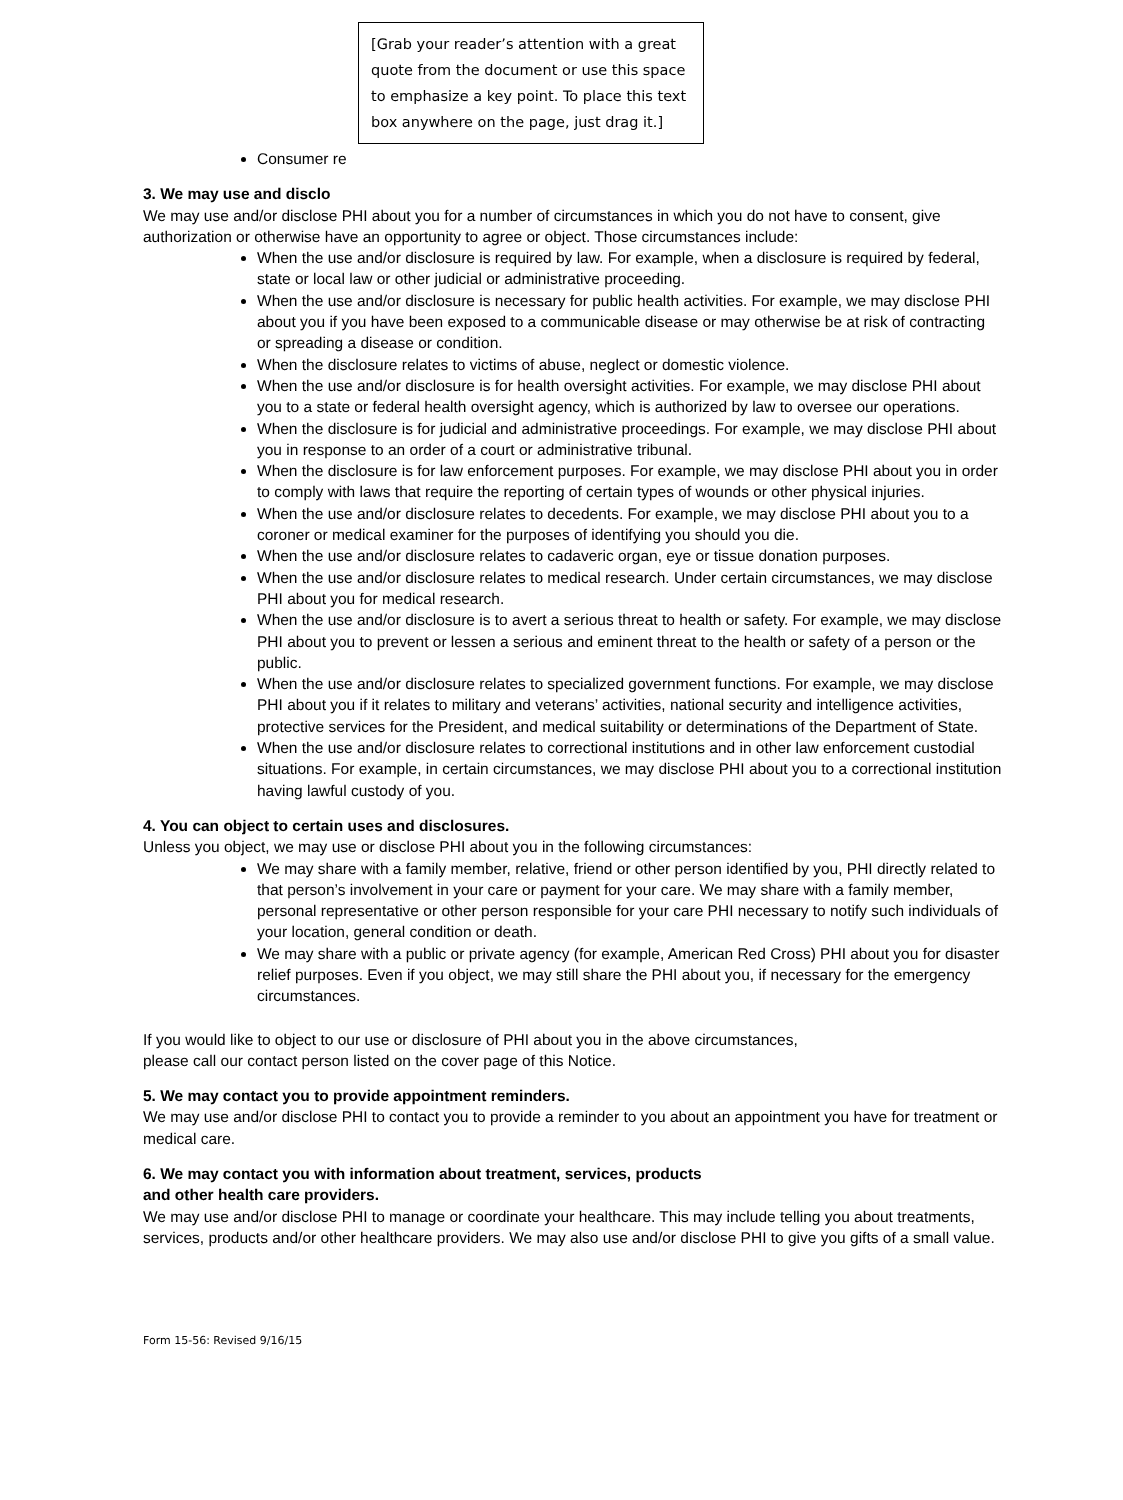[Grab your reader’s attention with a great quote from the document or use this space to emphasize a key point. To place this text box anywhere on the page, just drag it.]
Consumer re
3. We may use and disclo
We may use and/or disclose PHI about you for a number of circumstances in which you do not have to consent, give authorization or otherwise have an opportunity to agree or object. Those circumstances include:
When the use and/or disclosure is required by law. For example, when a disclosure is required by federal, state or local law or other judicial or administrative proceeding.
When the use and/or disclosure is necessary for public health activities. For example, we may disclose PHI about you if you have been exposed to a communicable disease or may otherwise be at risk of contracting or spreading a disease or condition.
When the disclosure relates to victims of abuse, neglect or domestic violence.
When the use and/or disclosure is for health oversight activities. For example, we may disclose PHI about you to a state or federal health oversight agency, which is authorized by law to oversee our operations.
When the disclosure is for judicial and administrative proceedings. For example, we may disclose PHI about you in response to an order of a court or administrative tribunal.
When the disclosure is for law enforcement purposes. For example, we may disclose PHI about you in order to comply with laws that require the reporting of certain types of wounds or other physical injuries.
When the use and/or disclosure relates to decedents. For example, we may disclose PHI about you to a coroner or medical examiner for the purposes of identifying you should you die.
When the use and/or disclosure relates to cadaveric organ, eye or tissue donation purposes.
When the use and/or disclosure relates to medical research. Under certain circumstances, we may disclose PHI about you for medical research.
When the use and/or disclosure is to avert a serious threat to health or safety. For example, we may disclose PHI about you to prevent or lessen a serious and eminent threat to the health or safety of a person or the public.
When the use and/or disclosure relates to specialized government functions. For example, we may disclose PHI about you if it relates to military and veterans’ activities, national security and intelligence activities, protective services for the President, and medical suitability or determinations of the Department of State.
When the use and/or disclosure relates to correctional institutions and in other law enforcement custodial situations. For example, in certain circumstances, we may disclose PHI about you to a correctional institution having lawful custody of you.
4. You can object to certain uses and disclosures.
Unless you object, we may use or disclose PHI about you in the following circumstances:
We may share with a family member, relative, friend or other person identified by you, PHI directly related to that person’s involvement in your care or payment for your care. We may share with a family member, personal representative or other person responsible for your care PHI necessary to notify such individuals of your location, general condition or death.
We may share with a public or private agency (for example, American Red Cross) PHI about you for disaster relief purposes. Even if you object, we may still share the PHI about you, if necessary for the emergency circumstances.
If you would like to object to our use or disclosure of PHI about you in the above circumstances,
please call our contact person listed on the cover page of this Notice.
5. We may contact you to provide appointment reminders.
We may use and/or disclose PHI to contact you to provide a reminder to you about an appointment you have for treatment or medical care.
6. We may contact you with information about treatment, services, products
and other health care providers.
We may use and/or disclose PHI to manage or coordinate your healthcare. This may include telling you about treatments, services, products and/or other healthcare providers. We may also use and/or disclose PHI to give you gifts of a small value.
Form 15-56: Revised 9/16/15